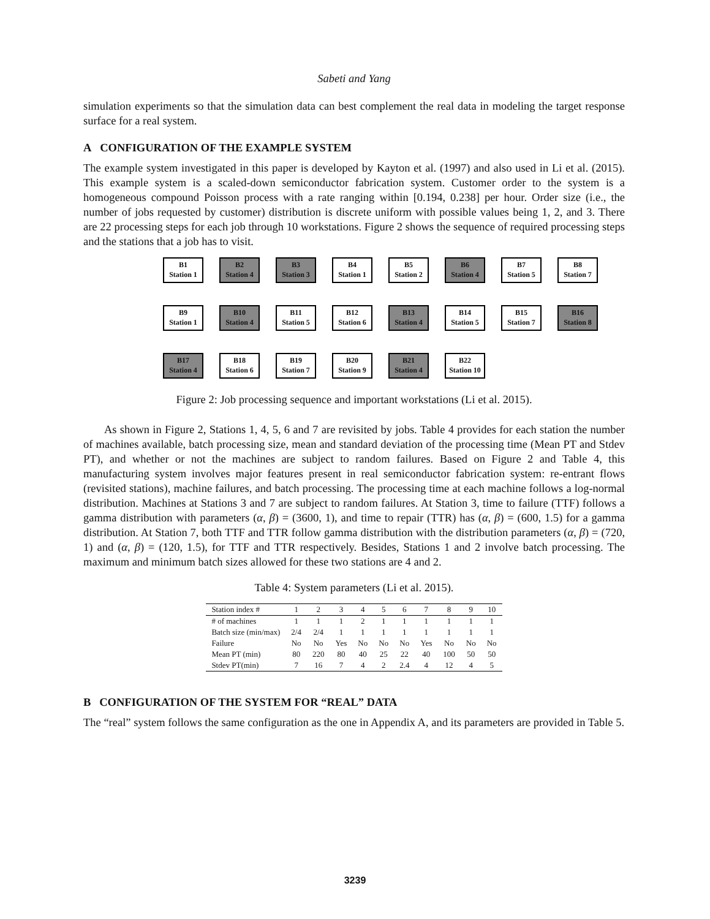Sabeti and Yang
simulation experiments so that the simulation data can best complement the real data in modeling the target response surface for a real system.
A CONFIGURATION OF THE EXAMPLE SYSTEM
The example system investigated in this paper is developed by Kayton et al. (1997) and also used in Li et al. (2015). This example system is a scaled-down semiconductor fabrication system. Customer order to the system is a homogeneous compound Poisson process with a rate ranging within [0.194, 0.238] per hour. Order size (i.e., the number of jobs requested by customer) distribution is discrete uniform with possible values being 1, 2, and 3. There are 22 processing steps for each job through 10 workstations. Figure 2 shows the sequence of required processing steps and the stations that a job has to visit.
B1
Station 1
B2
Station 4
B3
Station 3
B4
Station 1
B5
Station 2
B6
Station 4
B7
Station 5
B8
Station 7
B9
Station 1
B10
Station 4
B11
Station 5
B12
Station 6
B13
Station 4
B14
Station 5
B15
Station 7
B16
Station 8
B17
Station 4
B18
Station 6
B19
Station 7
B20
Station 9
B21
Station 4
B22
Station 10
Figure 2: Job processing sequence and important workstations (Li et al. 2015).
As shown in Figure 2, Stations 1, 4, 5, 6 and 7 are revisited by jobs. Table 4 provides for each station the number of machines available, batch processing size, mean and standard deviation of the processing time (Mean PT and Stdev PT), and whether or not the machines are subject to random failures. Based on Figure 2 and Table 4, this manufacturing system involves major features present in real semiconductor fabrication system: re-entrant flows (revisited stations), machine failures, and batch processing. The processing time at each machine follows a log-normal distribution. Machines at Stations 3 and 7 are subject to random failures. At Station 3, time to failure (TTF) follows a gamma distribution with parameters (α, β) = (3600, 1), and time to repair (TTR) has (α, β) = (600, 1.5) for a gamma distribution. At Station 7, both TTF and TTR follow gamma distribution with the distribution parameters (α, β) = (720, 1) and (α, β) = (120, 1.5), for TTF and TTR respectively. Besides, Stations 1 and 2 involve batch processing. The maximum and minimum batch sizes allowed for these two stations are 4 and 2.
Table 4: System parameters (Li et al. 2015).
| Station index # | 1 | 2 | 3 | 4 | 5 | 6 | 7 | 8 | 9 | 10 |
| --- | --- | --- | --- | --- | --- | --- | --- | --- | --- | --- |
| # of machines | 1 | 1 | 1 | 2 | 1 | 1 | 1 | 1 | 1 | 1 |
| Batch size (min/max) | 2/4 | 2/4 | 1 | 1 | 1 | 1 | 1 | 1 | 1 | 1 |
| Failure | No | No | Yes | No | No | No | Yes | No | No | No |
| Mean PT (min) | 80 | 220 | 80 | 40 | 25 | 22 | 40 | 100 | 50 | 50 |
| Stdev PT(min) | 7 | 16 | 7 | 4 | 2 | 2.4 | 4 | 12 | 4 | 5 |
B CONFIGURATION OF THE SYSTEM FOR “REAL” DATA
The “real” system follows the same configuration as the one in Appendix A, and its parameters are provided in Table 5.
3239